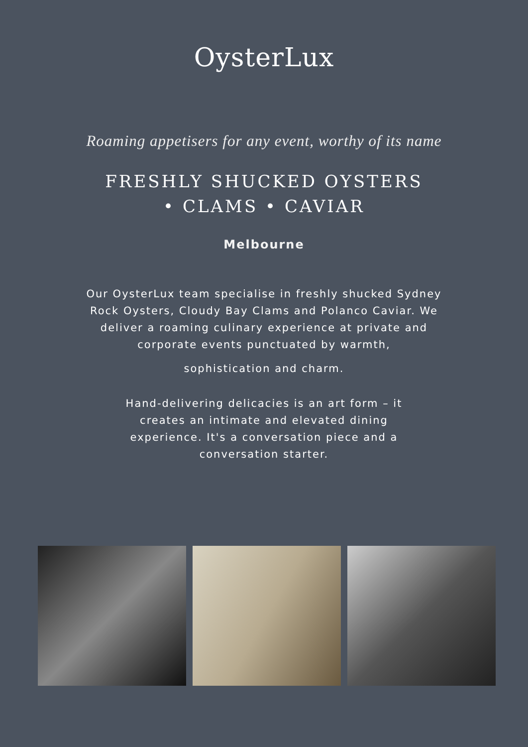OysterLux
Roaming appetisers for any event, worthy of its name
FRESHLY SHUCKED OYSTERS
• CLAMS • CAVIAR
Melbourne
Our OysterLux team specialise in freshly shucked Sydney Rock Oysters, Cloudy Bay Clams and Polanco Caviar. We deliver a roaming culinary experience at private and corporate events punctuated by warmth,
sophistication and charm.
Hand-delivering delicacies is an art form – it creates an intimate and elevated dining experience. It's a conversation piece and a conversation starter.